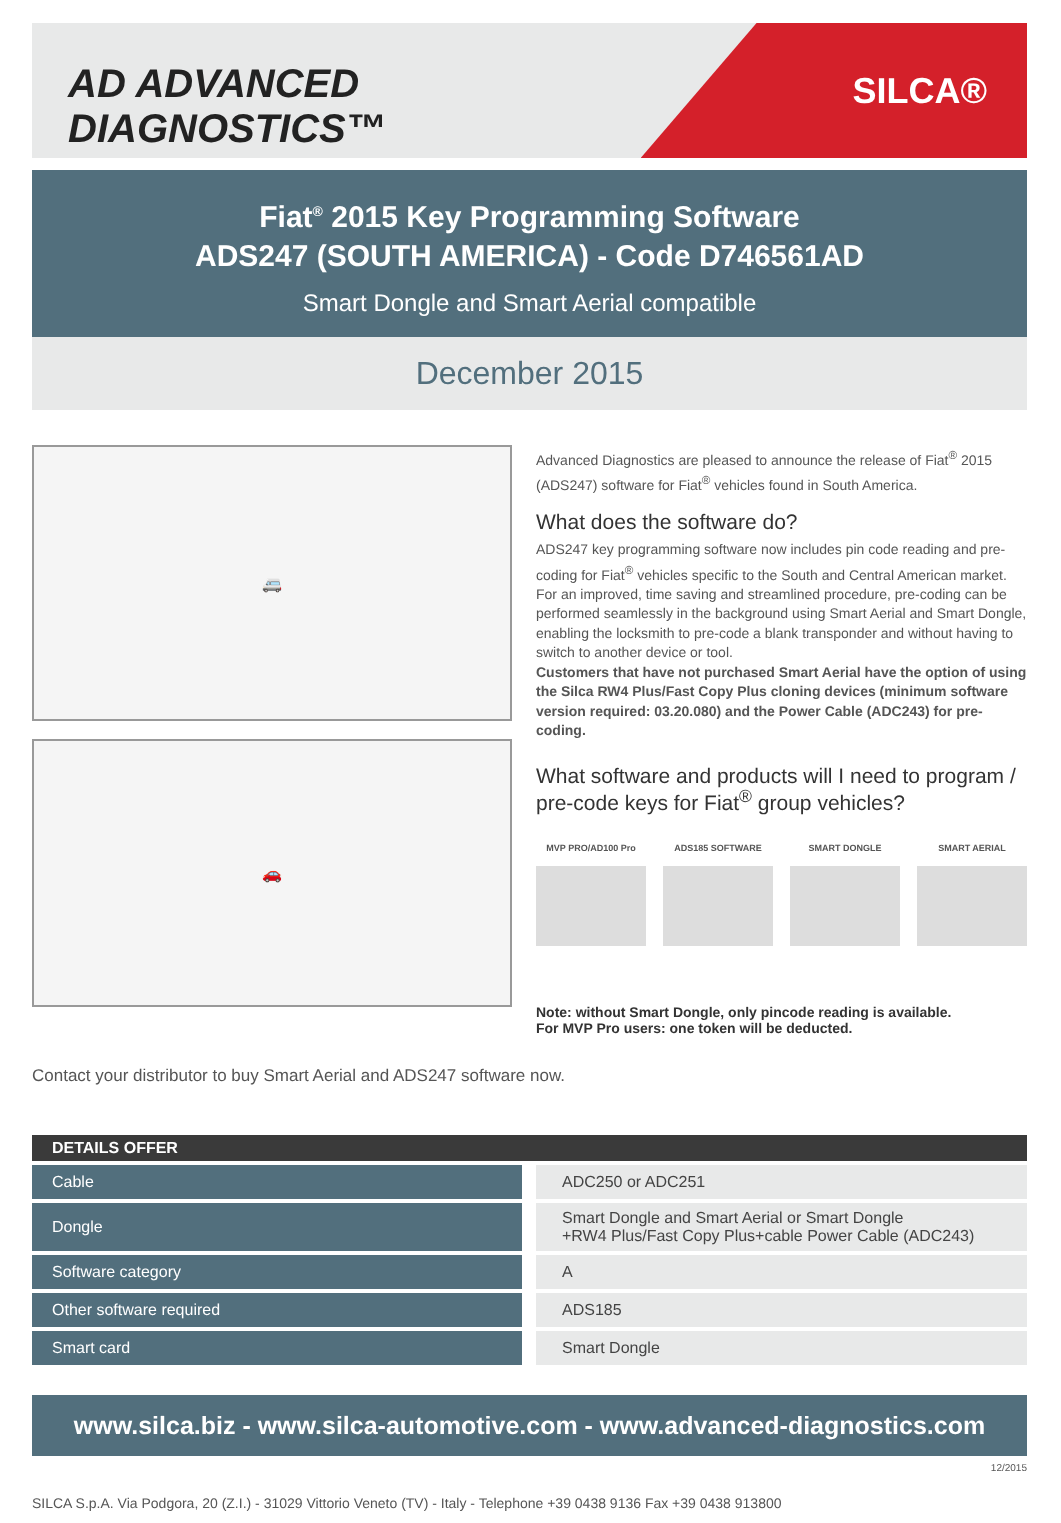AD ADVANCED DIAGNOSTICS™
SILCA®
Fiat<sup>®</sup> 2015 Key Programming Software
ADS247 (SOUTH AMERICA) - Code D746561AD
Smart Dongle and Smart Aerial compatible
December 2015
🚐
🚗
Advanced Diagnostics are pleased to announce the release of Fiat<sup>®</sup> 2015 (ADS247) software for Fiat<sup>®</sup> vehicles found in South America.
What does the software do?
ADS247 key programming software now includes pin code reading and pre-coding for Fiat<sup>®</sup> vehicles specific to the South and Central American market. For an improved, time saving and streamlined procedure, pre-coding can be performed seamlessly in the background using Smart Aerial and Smart Dongle, enabling the locksmith to pre-code a blank transponder and without having to switch to another device or tool.
Customers that have not purchased Smart Aerial have the option of using the Silca RW4 Plus/Fast Copy Plus cloning devices (minimum software version required: 03.20.080) and the Power Cable (ADC243) for pre-coding.
What software and products will I need to program / pre-code keys for Fiat<sup>®</sup> group vehicles?
MVP PRO/AD100 Pro ADS185 SOFTWARE SMART DONGLE SMART AERIAL
Note: without Smart Dongle, only pincode reading is available.
For MVP Pro users: one token will be deducted.
Contact your distributor to buy Smart Aerial and ADS247 software now.
| DETAILS OFFER | |
| --- | --- |
| Cable | ADC250 or ADC251 |
| Dongle | Smart Dongle and Smart Aerial or Smart Dongle +RW4 Plus/Fast Copy Plus+cable Power Cable (ADC243) |
| Software category | A |
| Other software required | ADS185 |
| Smart card | Smart Dongle |
www.silca.biz - www.silca-automotive.com - www.advanced-diagnostics.com
12/2015
SILCA S.p.A. Via Podgora, 20 (Z.I.) - 31029 Vittorio Veneto (TV) - Italy - Telephone +39 0438 9136 Fax +39 0438 913800